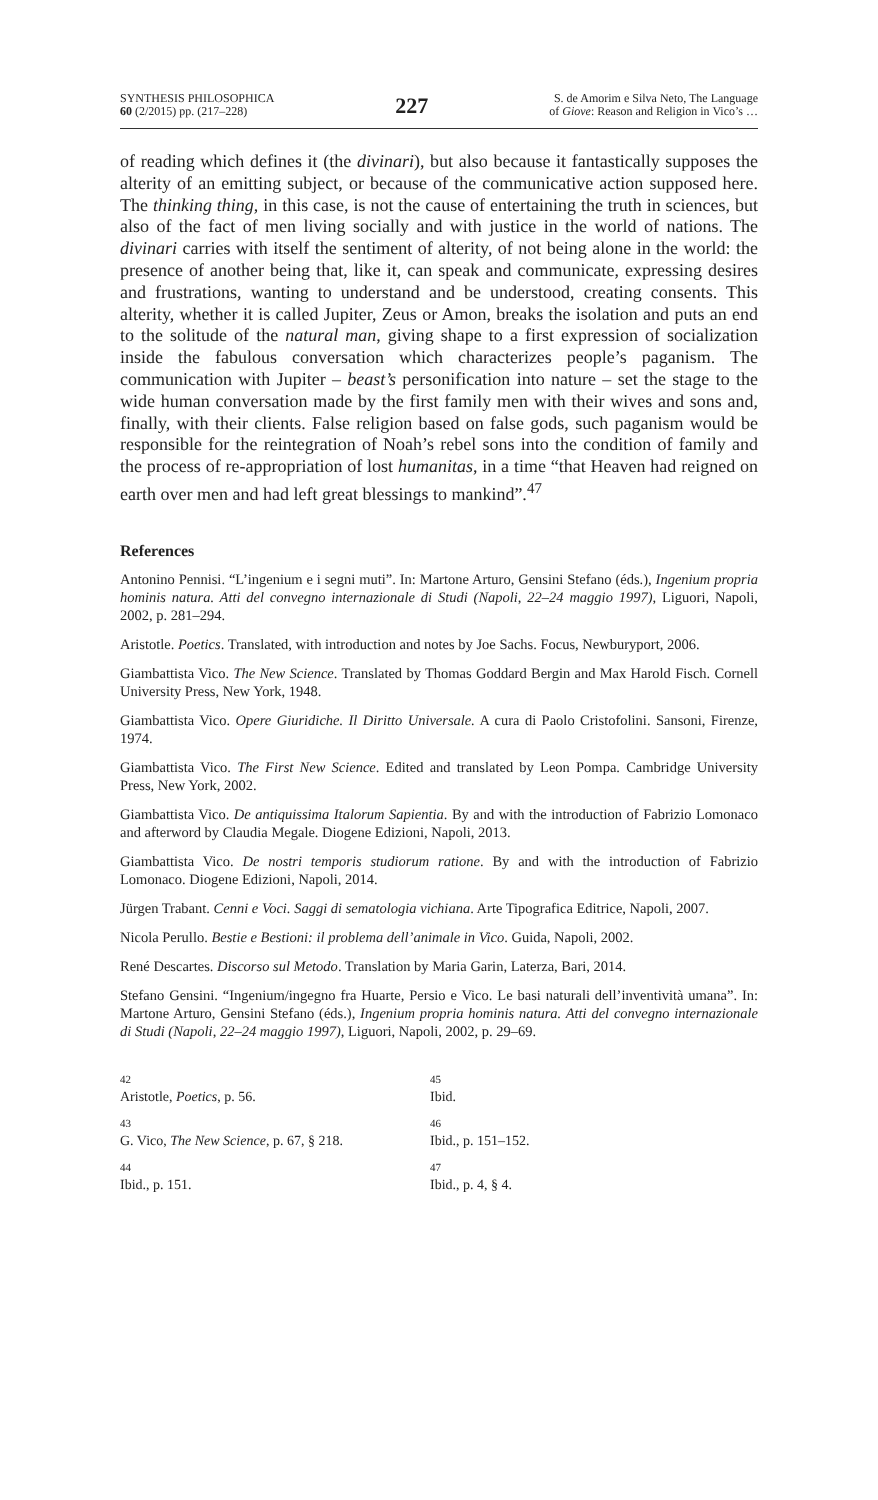SYNTHESIS PHILOSOPHICA
60 (2/2015) pp. (217–228)
227
S. de Amorim e Silva Neto, The Language
of Giove: Reason and Religion in Vico’s …
of reading which defines it (the divinari), but also because it fantastically supposes the alterity of an emitting subject, or because of the communicative action supposed here. The thinking thing, in this case, is not the cause of entertaining the truth in sciences, but also of the fact of men living socially and with justice in the world of nations. The divinari carries with itself the sentiment of alterity, of not being alone in the world: the presence of another being that, like it, can speak and communicate, expressing desires and frustrations, wanting to understand and be understood, creating consents. This alterity, whether it is called Jupiter, Zeus or Amon, breaks the isolation and puts an end to the solitude of the natural man, giving shape to a first expression of socialization inside the fabulous conversation which characterizes people’s paganism. The communication with Jupiter – beast’s personification into nature – set the stage to the wide human conversation made by the first family men with their wives and sons and, finally, with their clients. False religion based on false gods, such paganism would be responsible for the reintegration of Noah’s rebel sons into the condition of family and the process of re-appropriation of lost humanitas, in a time “that Heaven had reigned on earth over men and had left great blessings to mankind”.<sup>47</sup>
References
Antonino Pennisi. “L’ingenium e i segni muti”. In: Martone Arturo, Gensini Stefano (éds.), Ingenium propria hominis natura. Atti del convegno internazionale di Studi (Napoli, 22–24 maggio 1997), Liguori, Napoli, 2002, p. 281–294.
Aristotle. Poetics. Translated, with introduction and notes by Joe Sachs. Focus, Newburyport, 2006.
Giambattista Vico. The New Science. Translated by Thomas Goddard Bergin and Max Harold Fisch. Cornell University Press, New York, 1948.
Giambattista Vico. Opere Giuridiche. Il Diritto Universale. A cura di Paolo Cristofolini. Sansoni, Firenze, 1974.
Giambattista Vico. The First New Science. Edited and translated by Leon Pompa. Cambridge University Press, New York, 2002.
Giambattista Vico. De antiquissima Italorum Sapientia. By and with the introduction of Fabrizio Lomonaco and afterword by Claudia Megale. Diogene Edizioni, Napoli, 2013.
Giambattista Vico. De nostri temporis studiorum ratione. By and with the introduction of Fabrizio Lomonaco. Diogene Edizioni, Napoli, 2014.
Jürgen Trabant. Cenni e Voci. Saggi di sematologia vichiana. Arte Tipografica Editrice, Napoli, 2007.
Nicola Perullo. Bestie e Bestioni: il problema dell’animale in Vico. Guida, Napoli, 2002.
René Descartes. Discorso sul Metodo. Translation by Maria Garin, Laterza, Bari, 2014.
Stefano Gensini. “Ingenium/ingegno fra Huarte, Persio e Vico. Le basi naturali dell’inventività umana”. In: Martone Arturo, Gensini Stefano (éds.), Ingenium propria hominis natura. Atti del convegno internazionale di Studi (Napoli, 22–24 maggio 1997), Liguori, Napoli, 2002, p. 29–69.
42
Aristotle, Poetics, p. 56.
45
Ibid.
43
G. Vico, The New Science, p. 67, § 218.
46
Ibid., p. 151–152.
44
Ibid., p. 151.
47
Ibid., p. 4, § 4.